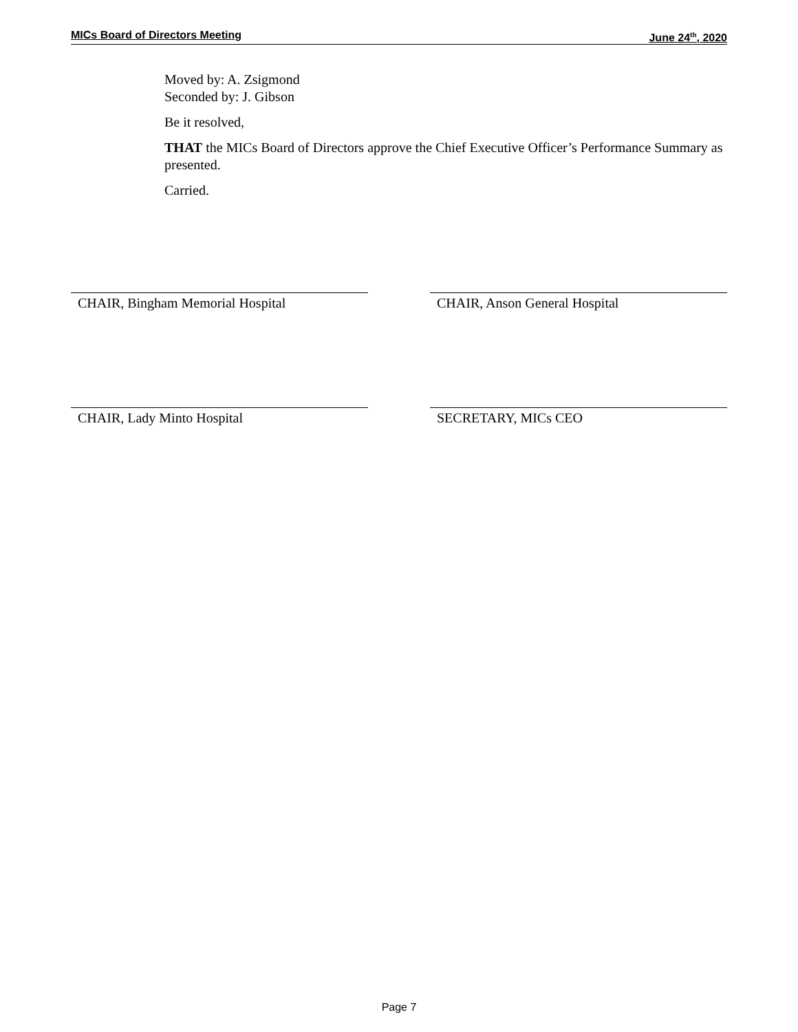MICs Board of Directors Meeting June 24<sup>th</sup>, 2020
Moved by: A. Zsigmond
Seconded by: J. Gibson
Be it resolved,
THAT the MICs Board of Directors approve the Chief Executive Officer’s Performance Summary as presented.
Carried.
CHAIR, Bingham Memorial Hospital CHAIR, Anson General Hospital
CHAIR, Lady Minto Hospital SECRETARY, MICs CEO
Page 7